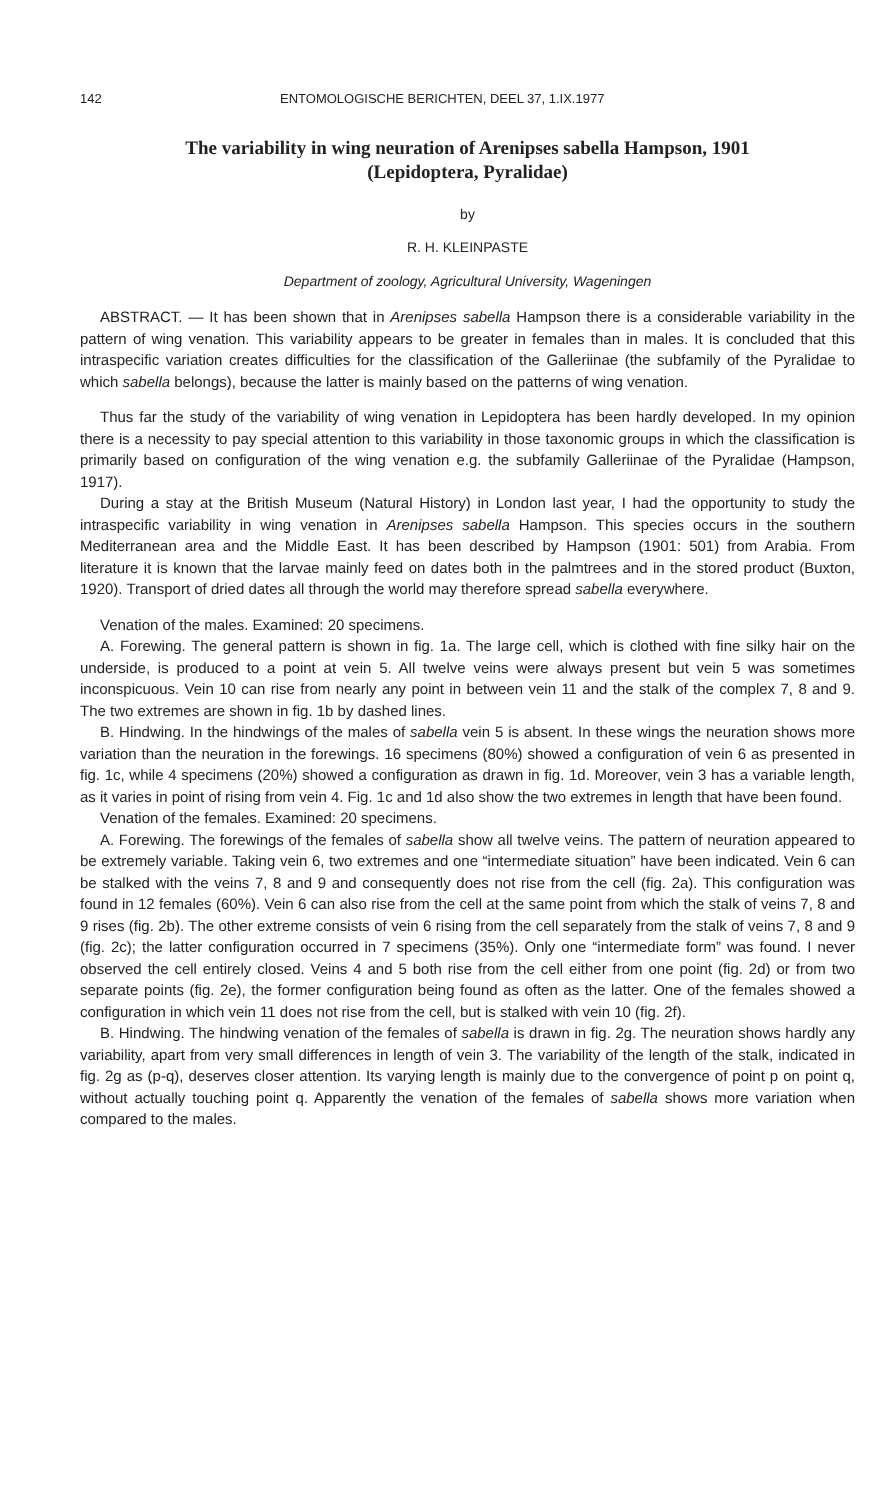142 ENTOMOLOGISCHE BERICHTEN, DEEL 37, 1.IX.1977
The variability in wing neuration of Arenipses sabella Hampson, 1901
(Lepidoptera, Pyralidae)
by
R. H. KLEINPASTE
Department of zoology, Agricultural University, Wageningen
ABSTRACT. — It has been shown that in Arenipses sabella Hampson there is a considerable variability in the pattern of wing venation. This variability appears to be greater in females than in males. It is concluded that this intraspecific variation creates difficulties for the classification of the Galleriinae (the subfamily of the Pyralidae to which sabella belongs), because the latter is mainly based on the patterns of wing venation.
Thus far the study of the variability of wing venation in Lepidoptera has been hardly developed. In my opinion there is a necessity to pay special attention to this variability in those taxonomic groups in which the classification is primarily based on configuration of the wing venation e.g. the subfamily Galleriinae of the Pyralidae (Hampson, 1917).
During a stay at the British Museum (Natural History) in London last year, I had the opportunity to study the intraspecific variability in wing venation in Arenipses sabella Hampson. This species occurs in the southern Mediterranean area and the Middle East. It has been described by Hampson (1901: 501) from Arabia. From literature it is known that the larvae mainly feed on dates both in the palmtrees and in the stored product (Buxton, 1920). Transport of dried dates all through the world may therefore spread sabella everywhere.
Venation of the males. Examined: 20 specimens.
A. Forewing. The general pattern is shown in fig. 1a. The large cell, which is clothed with fine silky hair on the underside, is produced to a point at vein 5. All twelve veins were always present but vein 5 was sometimes inconspicuous. Vein 10 can rise from nearly any point in between vein 11 and the stalk of the complex 7, 8 and 9. The two extremes are shown in fig. 1b by dashed lines.
B. Hindwing. In the hindwings of the males of sabella vein 5 is absent. In these wings the neuration shows more variation than the neuration in the forewings. 16 specimens (80%) showed a configuration of vein 6 as presented in fig. 1c, while 4 specimens (20%) showed a configuration as drawn in fig. 1d. Moreover, vein 3 has a variable length, as it varies in point of rising from vein 4. Fig. 1c and 1d also show the two extremes in length that have been found.
Venation of the females. Examined: 20 specimens.
A. Forewing. The forewings of the females of sabella show all twelve veins. The pattern of neuration appeared to be extremely variable. Taking vein 6, two extremes and one “intermediate situation” have been indicated. Vein 6 can be stalked with the veins 7, 8 and 9 and consequently does not rise from the cell (fig. 2a). This configuration was found in 12 females (60%). Vein 6 can also rise from the cell at the same point from which the stalk of veins 7, 8 and 9 rises (fig. 2b). The other extreme consists of vein 6 rising from the cell separately from the stalk of veins 7, 8 and 9 (fig. 2c); the latter configuration occurred in 7 specimens (35%). Only one “intermediate form” was found. I never observed the cell entirely closed. Veins 4 and 5 both rise from the cell either from one point (fig. 2d) or from two separate points (fig. 2e), the former configuration being found as often as the latter. One of the females showed a configuration in which vein 11 does not rise from the cell, but is stalked with vein 10 (fig. 2f).
B. Hindwing. The hindwing venation of the females of sabella is drawn in fig. 2g. The neuration shows hardly any variability, apart from very small differences in length of vein 3. The variability of the length of the stalk, indicated in fig. 2g as (p-q), deserves closer attention. Its varying length is mainly due to the convergence of point p on point q, without actually touching point q. Apparently the venation of the females of sabella shows more variation when compared to the males.